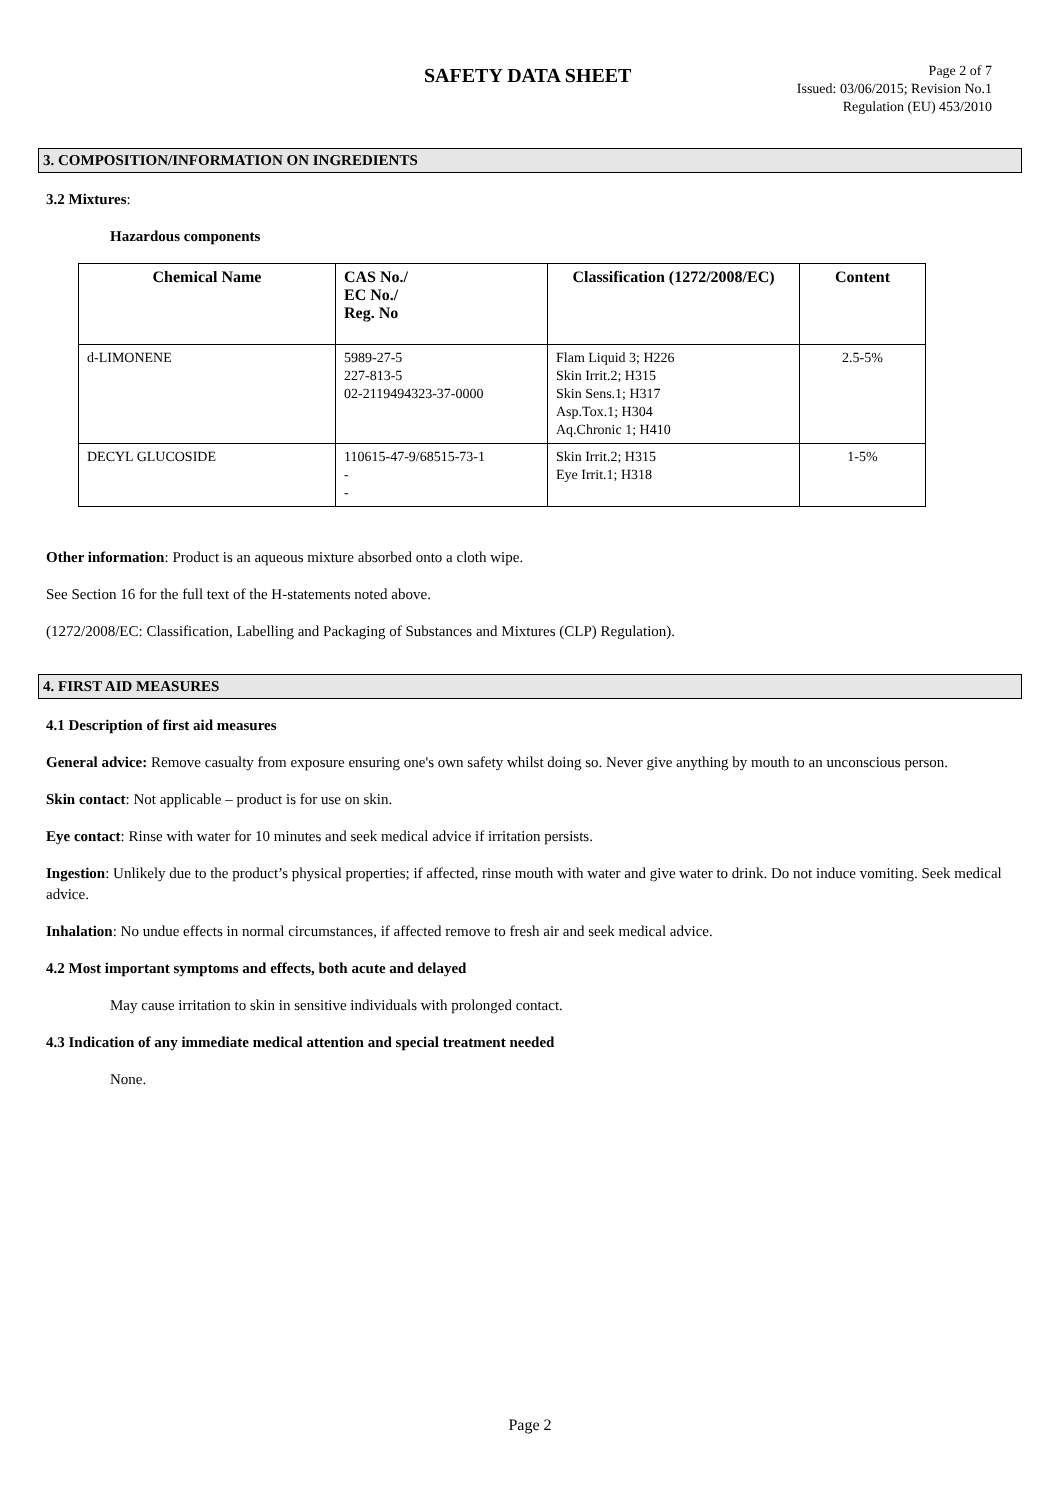SAFETY DATA SHEET
Page 2 of 7
Issued: 03/06/2015; Revision No.1
Regulation (EU) 453/2010
3. COMPOSITION/INFORMATION ON INGREDIENTS
3.2 Mixtures:
Hazardous components
| Chemical Name | CAS No./ EC No./ Reg. No | Classification (1272/2008/EC) | Content |
| --- | --- | --- | --- |
| d-LIMONENE | 5989-27-5 227-813-5 02-2119494323-37-0000 | Flam Liquid 3; H226 Skin Irrit.2; H315 Skin Sens.1; H317 Asp.Tox.1; H304 Aq.Chronic 1; H410 | 2.5-5% |
| DECYL GLUCOSIDE | 110615-47-9/68515-73-1 - - | Skin Irrit.2; H315 Eye Irrit.1; H318 | 1-5% |
Other information: Product is an aqueous mixture absorbed onto a cloth wipe.
See Section 16 for the full text of the H-statements noted above.
(1272/2008/EC: Classification, Labelling and Packaging of Substances and Mixtures (CLP) Regulation).
4. FIRST AID MEASURES
4.1 Description of first aid measures
General advice: Remove casualty from exposure ensuring one's own safety whilst doing so. Never give anything by mouth to an unconscious person.
Skin contact: Not applicable – product is for use on skin.
Eye contact: Rinse with water for 10 minutes and seek medical advice if irritation persists.
Ingestion: Unlikely due to the product’s physical properties; if affected, rinse mouth with water and give water to drink. Do not induce vomiting. Seek medical advice.
Inhalation: No undue effects in normal circumstances, if affected remove to fresh air and seek medical advice.
4.2 Most important symptoms and effects, both acute and delayed
May cause irritation to skin in sensitive individuals with prolonged contact.
4.3 Indication of any immediate medical attention and special treatment needed
None.
Page 2